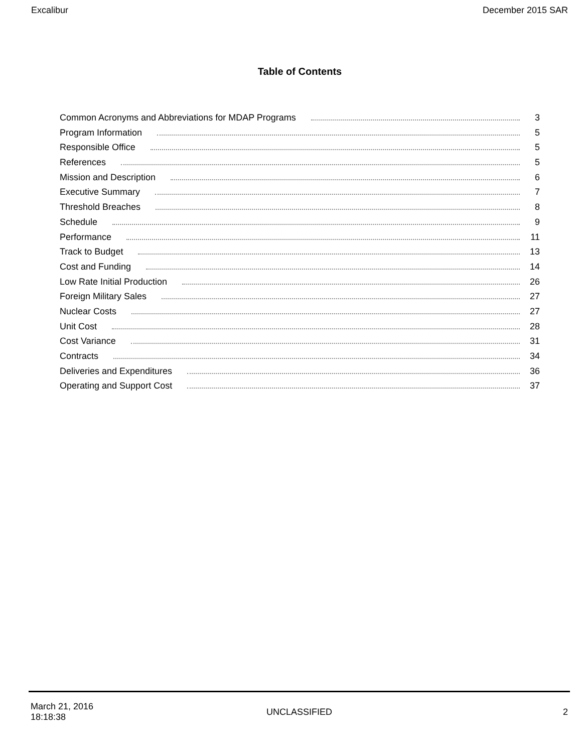Excalibur December 2015 SAR
Table of Contents
Common Acronyms and Abbreviations for MDAP Programs 3
Program Information 5
Responsible Office 5
References 5
Mission and Description 6
Executive Summary 7
Threshold Breaches 8
Schedule 9
Performance 11
Track to Budget 13
Cost and Funding 14
Low Rate Initial Production 26
Foreign Military Sales 27
Nuclear Costs 27
Unit Cost 28
Cost Variance 31
Contracts 34
Deliveries and Expenditures 36
Operating and Support Cost 37
March 21, 2016
18:18:38
UNCLASSIFIED 2